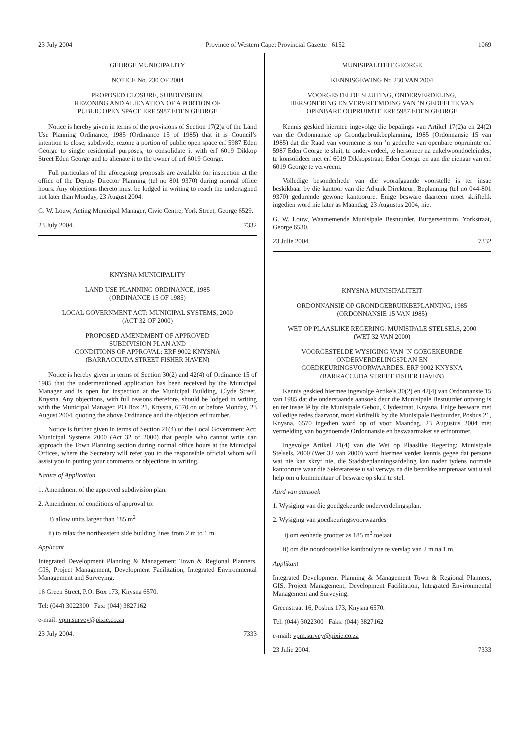23 July 2004 Province of Western Cape: Provincial Gazette 6152 1069
GEORGE MUNICIPALITY
NOTICE No. 230 OF 2004
PROPOSED CLOSURE, SUBDIVISION,
REZONING AND ALIENATION OF A PORTION OF
PUBLIC OPEN SPACE ERF 5987 EDEN GEORGE
Notice is hereby given in terms of the provisions of Section 17(2)a of the Land Use Planning Ordinance, 1985 (Ordinance 15 of 1985) that it is Council’s intention to close, subdivide, rezone a portion of public open space erf 5987 Eden George to single residential purposes, to consolidate it with erf 6019 Dikkop Street Eden George and to alienate it to the owner of erf 6019 George.
Full particulars of the aforegoing proposals are available for inspection at the office of the Deputy Director Planning (tel no 801 9370) during normal office hours. Any objections thereto must be lodged in writing to reach the undersigned not later than Monday, 23 August 2004.
G. W. Louw, Acting Municipal Manager, Civic Centre, York Street, George 6529.
23 July 2004. 7332
KNYSNA MUNICIPALITY
LAND USE PLANNING ORDINANCE, 1985
(ORDINANCE 15 OF 1985)
LOCAL GOVERNMENT ACT: MUNICIPAL SYSTEMS, 2000
(ACT 32 OF 2000)
PROPOSED AMENDMENT OF APPROVED
SUBDIVISION PLAN AND
CONDITIONS OF APPROVAL: ERF 9002 KNYSNA
(BARRACCUDA STREET FISHER HAVEN)
Notice is hereby given in terms of Section 30(2) and 42(4) of Ordinance 15 of 1985 that the undermentioned application has been received by the Municipal Manager and is open for inspection at the Municipal Building, Clyde Street, Knysna. Any objections, with full reasons therefore, should be lodged in writing with the Municipal Manager, PO Box 21, Knysna, 6570 on or before Monday, 23 August 2004, quoting the above Ordinance and the objectors erf number.
Notice is further given in terms of Section 21(4) of the Local Govemment Act: Municipal Systems 2000 (Act 32 of 2000) that people who cannot write can approach the Town Planning section during normal office hours at the Municipal Offices, where the Secretary will refer you to the responsible official whom will assist you in putting your comments or objections in writing.
Nature of Application
1. Amendment of the approved subdivision plan.
2. Amendment of conditions of approval to:
i) allow units larger than 185 m<sup>2</sup>
ii) to relax the northeastern side building lines from 2 m to 1 m.
Applicant
Integrated Development Planning & Management Town & Regional Planners, GIS, Project Management, Development Facilitation, Integrated Environmental Management and Surveying.
16 Green Street, P.O. Box 173, Knysna 6570.
Tel: (044) 3022300 Fax: (044) 3827162
e-mail: vpm.survey@pixie.co.za
23 July 2004. 7333
MUNISIPALITEIT GEORGE
KENNISGEWING Nr. 230 VAN 2004
VOORGESTELDE SLUITING, ONDERVERDELING,
HERSONERING EN VERVREEMDING VAN ’N GEDEELTE VAN
OPENBARE OOPRUIMTE ERF 5987 EDEN GEORGE
Kennis geskied hiermee ingevolge die bepalings van Artikel 17(2)a en 24(2) van die Ordonnansie op Grondgebruikbeplanning, 1985 (Ordonnansie 15 van 1985) dat die Raad van voorneme is om ’n gedeelte van openbare oopruimte erf 5987 Eden George te sluit, te onderverdeel, te hersoneer na enkelwoondoeleindes, te konsolideer met erf 6019 Dikkopstraat, Eden George en aan die eienaar van erf 6019 George te vervreem.
Volledige besonderhede van die voorafgaande voorstelle is ter insae beskikbaar by die kantoor van die Adjunk Direkteur: Beplanning (tel no 044-801 9370) gedurende gewone kantoorure. Enige besware daarteen moet skriftelik ingedien word nie later as Maandag, 23 Augustus 2004, nie.
G. W. Louw, Waarnemende Munisipale Bestuurder, Burgersentrum, Yorkstraat, George 6530.
23 Julie 2004. 7332
KNYSNA MUNISIPALITEIT
ORDONNANSIE OP GRONDGEBRUIKBEPLANNING, 1985
(ORDONNANSIE 15 VAN 1985)
WET OP PLAASLIKE REGERING: MUNISIPALE STELSELS, 2000
(WET 32 VAN 2000)
VOORGESTELDE WYSIGING VAN ’N GOEGEKEURDE
ONDERVERDELINGSPLAN EN
GOEDKEURINGSVOORWAARDES: ERF 9002 KNYSNA
(BARRACCUDA STREET FISHER HAVEN)
Kennis geskied hiermee ingevolge Artikels 30(2) en 42(4) van Ordonnansie 15 van 1985 dat die onderstaande aansoek deur die Munisipale Bestuurder ontvang is en ter insae lê by die Munisipale Gebou, Clydestraat, Knysna. Enige besware met volledige redes daarvoor, moet skriftelik by die Munisipale Bestuurder, Posbus 21, Knysna, 6570 ingedien word op of voor Maandag, 23 Augustus 2004 met vermelding van bogenoemde Ordonnansie en beswaarmaker se erfnommer.
Ingevolge Artikel 21(4) van die Wet op Plaaslike Regering: Munisipale Stelsels, 2000 (Wet 32 van 2000) word hiermee verder kennis gegee dat persone wat nie kan skryf nie, die Stadsbeplanningsafdeling kan nader tydens normale kantoorure waar die Sekretaresse u sal verwys na die betrokke amptenaar wat u sal help om u kommentaar of besware op skrif te stel.
Aard van aansoek
1. Wysiging van die goedgekeurde onderverdelingsplan.
2. Wysiging van goedkeuringsvoorwaardes
i) om eenhede grootter as 185 m<sup>2</sup> toelaat
ii) om die noordoostelike kantboulyne te verslap van 2 m na 1 m.
Applikant
Integrated Development Planning & Management Town & Regional Planners, GIS, Project Management, Development Facilitation, Integrated Environmental Management and Surveying.
Greenstraat 16, Posbus 173, Knysna 6570.
Tel: (044) 3022300 Faks: (044) 3827162
e-mail: vpm.survey@pixie.co.za
23 Julie 2004. 7333